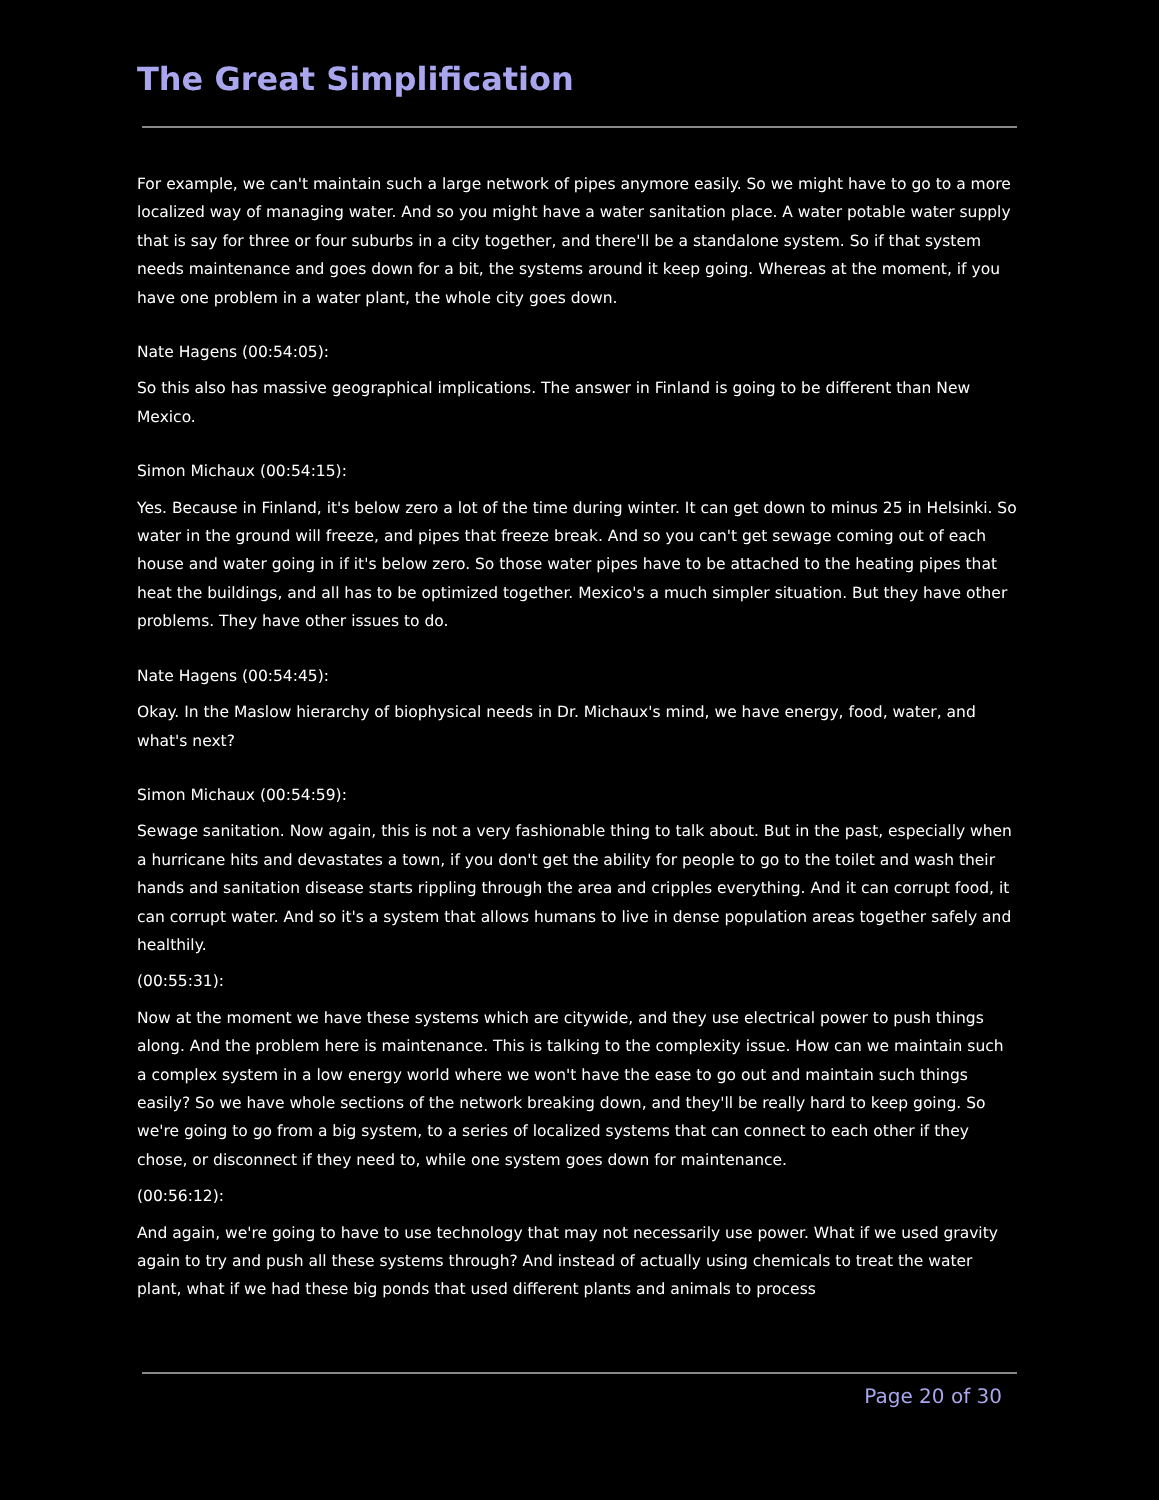The Great Simplification
For example, we can't maintain such a large network of pipes anymore easily. So we might have to go to a more localized way of managing water. And so you might have a water sanitation place. A water potable water supply that is say for three or four suburbs in a city together, and there'll be a standalone system. So if that system needs maintenance and goes down for a bit, the systems around it keep going. Whereas at the moment, if you have one problem in a water plant, the whole city goes down.
Nate Hagens (00:54:05):
So this also has massive geographical implications. The answer in Finland is going to be different than New Mexico.
Simon Michaux (00:54:15):
Yes. Because in Finland, it's below zero a lot of the time during winter. It can get down to minus 25 in Helsinki. So water in the ground will freeze, and pipes that freeze break. And so you can't get sewage coming out of each house and water going in if it's below zero. So those water pipes have to be attached to the heating pipes that heat the buildings, and all has to be optimized together. Mexico's a much simpler situation. But they have other problems. They have other issues to do.
Nate Hagens (00:54:45):
Okay. In the Maslow hierarchy of biophysical needs in Dr. Michaux's mind, we have energy, food, water, and what's next?
Simon Michaux (00:54:59):
Sewage sanitation. Now again, this is not a very fashionable thing to talk about. But in the past, especially when a hurricane hits and devastates a town, if you don't get the ability for people to go to the toilet and wash their hands and sanitation disease starts rippling through the area and cripples everything. And it can corrupt food, it can corrupt water. And so it's a system that allows humans to live in dense population areas together safely and healthily.
(00:55:31):
Now at the moment we have these systems which are citywide, and they use electrical power to push things along. And the problem here is maintenance. This is talking to the complexity issue. How can we maintain such a complex system in a low energy world where we won't have the ease to go out and maintain such things easily? So we have whole sections of the network breaking down, and they'll be really hard to keep going. So we're going to go from a big system, to a series of localized systems that can connect to each other if they chose, or disconnect if they need to, while one system goes down for maintenance.
(00:56:12):
And again, we're going to have to use technology that may not necessarily use power. What if we used gravity again to try and push all these systems through? And instead of actually using chemicals to treat the water plant, what if we had these big ponds that used different plants and animals to process
Page 20 of 30